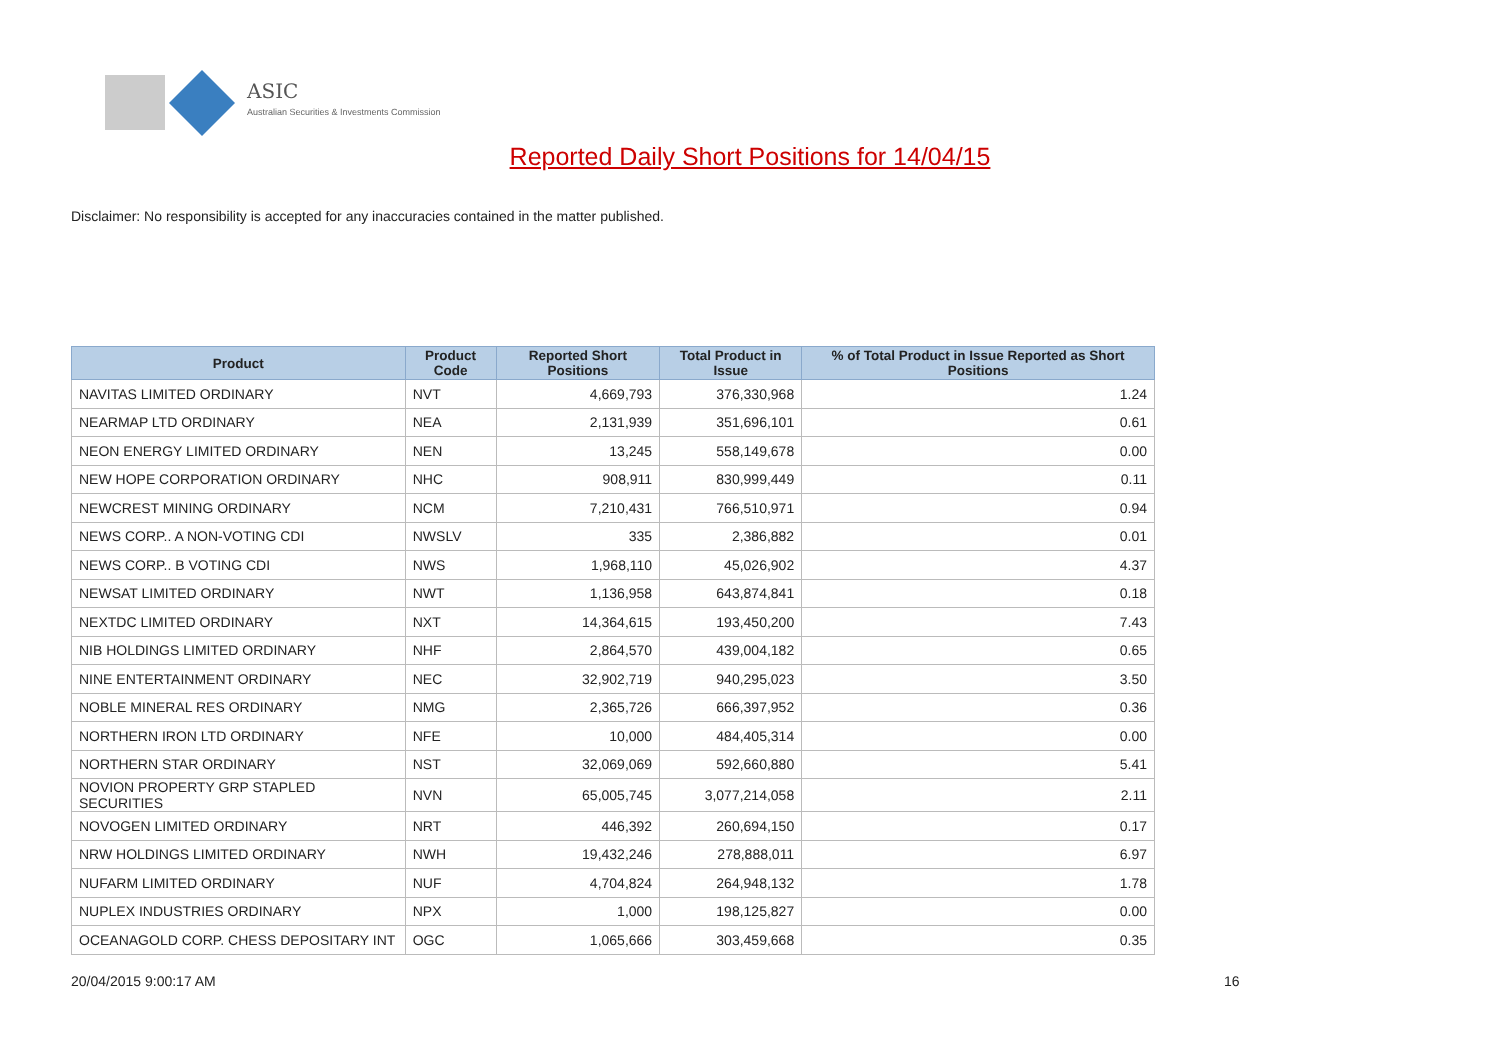ASIC
Australian Securities & Investments Commission
Reported Daily Short Positions for 14/04/15
Disclaimer: No responsibility is accepted for any inaccuracies contained in the matter published.
| Product | Product Code | Reported Short Positions | Total Product in Issue | % of Total Product in Issue Reported as Short Positions |
| --- | --- | --- | --- | --- |
| NAVITAS LIMITED ORDINARY | NVT | 4,669,793 | 376,330,968 | 1.24 |
| NEARMAP LTD ORDINARY | NEA | 2,131,939 | 351,696,101 | 0.61 |
| NEON ENERGY LIMITED ORDINARY | NEN | 13,245 | 558,149,678 | 0.00 |
| NEW HOPE CORPORATION ORDINARY | NHC | 908,911 | 830,999,449 | 0.11 |
| NEWCREST MINING ORDINARY | NCM | 7,210,431 | 766,510,971 | 0.94 |
| NEWS CORP.. A NON-VOTING CDI | NWSLV | 335 | 2,386,882 | 0.01 |
| NEWS CORP.. B VOTING CDI | NWS | 1,968,110 | 45,026,902 | 4.37 |
| NEWSAT LIMITED ORDINARY | NWT | 1,136,958 | 643,874,841 | 0.18 |
| NEXTDC LIMITED ORDINARY | NXT | 14,364,615 | 193,450,200 | 7.43 |
| NIB HOLDINGS LIMITED ORDINARY | NHF | 2,864,570 | 439,004,182 | 0.65 |
| NINE ENTERTAINMENT ORDINARY | NEC | 32,902,719 | 940,295,023 | 3.50 |
| NOBLE MINERAL RES ORDINARY | NMG | 2,365,726 | 666,397,952 | 0.36 |
| NORTHERN IRON LTD ORDINARY | NFE | 10,000 | 484,405,314 | 0.00 |
| NORTHERN STAR ORDINARY | NST | 32,069,069 | 592,660,880 | 5.41 |
| NOVION PROPERTY GRP STAPLED SECURITIES | NVN | 65,005,745 | 3,077,214,058 | 2.11 |
| NOVOGEN LIMITED ORDINARY | NRT | 446,392 | 260,694,150 | 0.17 |
| NRW HOLDINGS LIMITED ORDINARY | NWH | 19,432,246 | 278,888,011 | 6.97 |
| NUFARM LIMITED ORDINARY | NUF | 4,704,824 | 264,948,132 | 1.78 |
| NUPLEX INDUSTRIES ORDINARY | NPX | 1,000 | 198,125,827 | 0.00 |
| OCEANAGOLD CORP. CHESS DEPOSITARY INT | OGC | 1,065,666 | 303,459,668 | 0.35 |
20/04/2015 9:00:17 AM 16